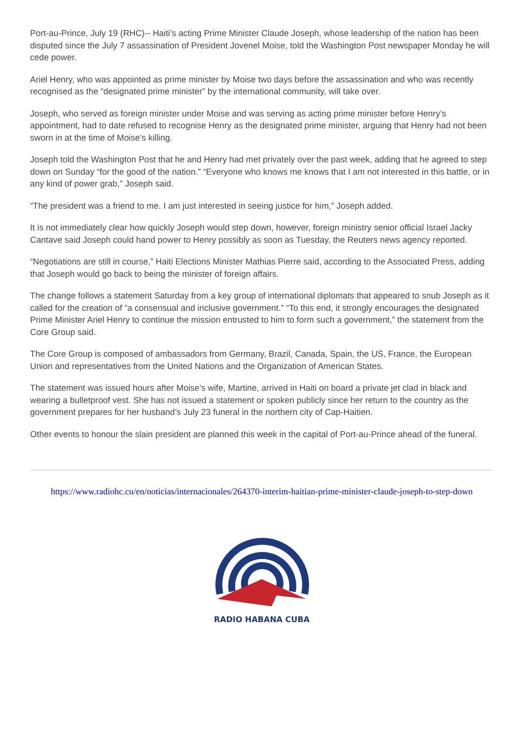Port-au-Prince, July 19 (RHC)-- Haiti’s acting Prime Minister Claude Joseph, whose leadership of the nation has been disputed since the July 7 assassination of President Jovenel Moise, told the Washington Post newspaper Monday he will cede power.
Ariel Henry, who was appointed as prime minister by Moise two days before the assassination and who was recently recognised as the “designated prime minister” by the international community, will take over.
Joseph, who served as foreign minister under Moise and was serving as acting prime minister before Henry’s appointment, had to date refused to recognise Henry as the designated prime minister, arguing that Henry had not been sworn in at the time of Moise’s killing.
Joseph told the Washington Post that he and Henry had met privately over the past week, adding that he agreed to step down on Sunday “for the good of the nation.” “Everyone who knows me knows that I am not interested in this battle, or in any kind of power grab,” Joseph said.
“The president was a friend to me. I am just interested in seeing justice for him,” Joseph added.
It is not immediately clear how quickly Joseph would step down, however, foreign ministry senior official Israel Jacky Cantave said Joseph could hand power to Henry possibly as soon as Tuesday, the Reuters news agency reported.
“Negotiations are still in course,” Haiti Elections Minister Mathias Pierre said, according to the Associated Press, adding that Joseph would go back to being the minister of foreign affairs.
The change follows a statement Saturday from a key group of international diplomats that appeared to snub Joseph as it called for the creation of “a consensual and inclusive government.” “To this end, it strongly encourages the designated Prime Minister Ariel Henry to continue the mission entrusted to him to form such a government,” the statement from the Core Group said.
The Core Group is composed of ambassadors from Germany, Brazil, Canada, Spain, the US, France, the European Union and representatives from the United Nations and the Organization of American States.
The statement was issued hours after Moise’s wife, Martine, arrived in Haiti on board a private jet clad in black and wearing a bulletproof vest. She has not issued a statement or spoken publicly since her return to the country as the government prepares for her husband’s July 23 funeral in the northern city of Cap-Haitien.
Other events to honour the slain president are planned this week in the capital of Port-au-Prince ahead of the funeral.
https://www.radiohc.cu/en/noticias/internacionales/264370-interim-haitian-prime-minister-claude-joseph-to-step-down
RADIO HABANA CUBA